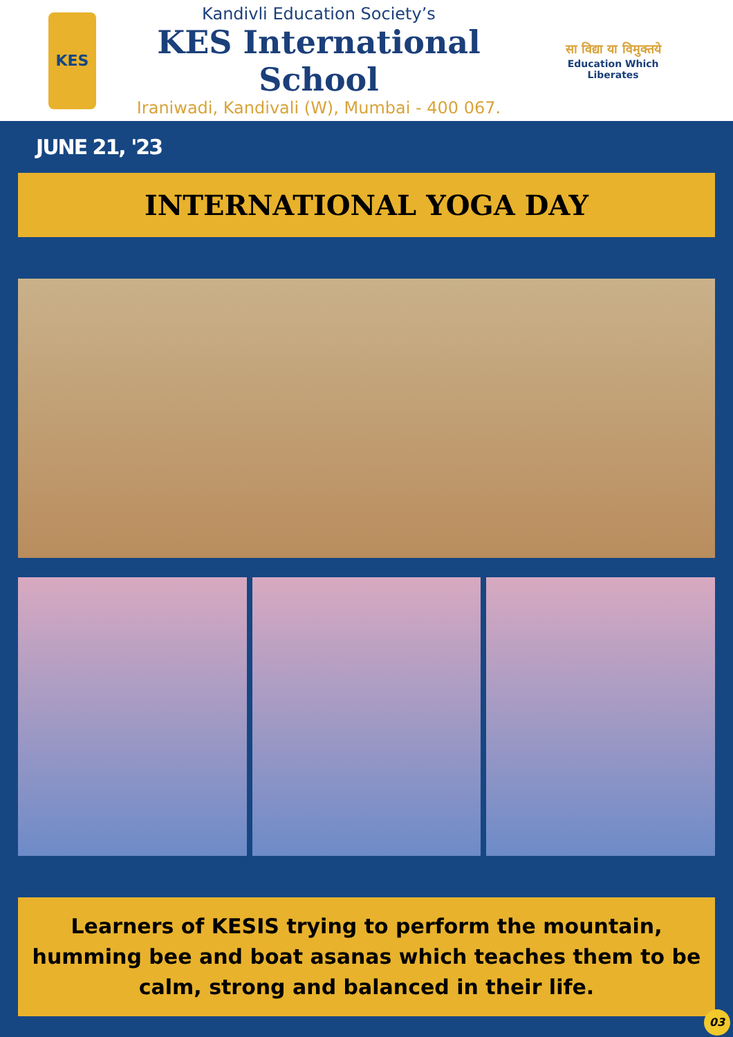KES
Kandivli Education Society’s
KES International School
Iraniwadi, Kandivali (W), Mumbai - 400 067.
सा विद्या या विमुक्तये
Education Which Liberates
JUNE 21, '23
INTERNATIONAL YOGA DAY
Learners of KESIS trying to perform the mountain, humming bee and boat asanas which teaches them to be calm, strong and balanced in their life.
03